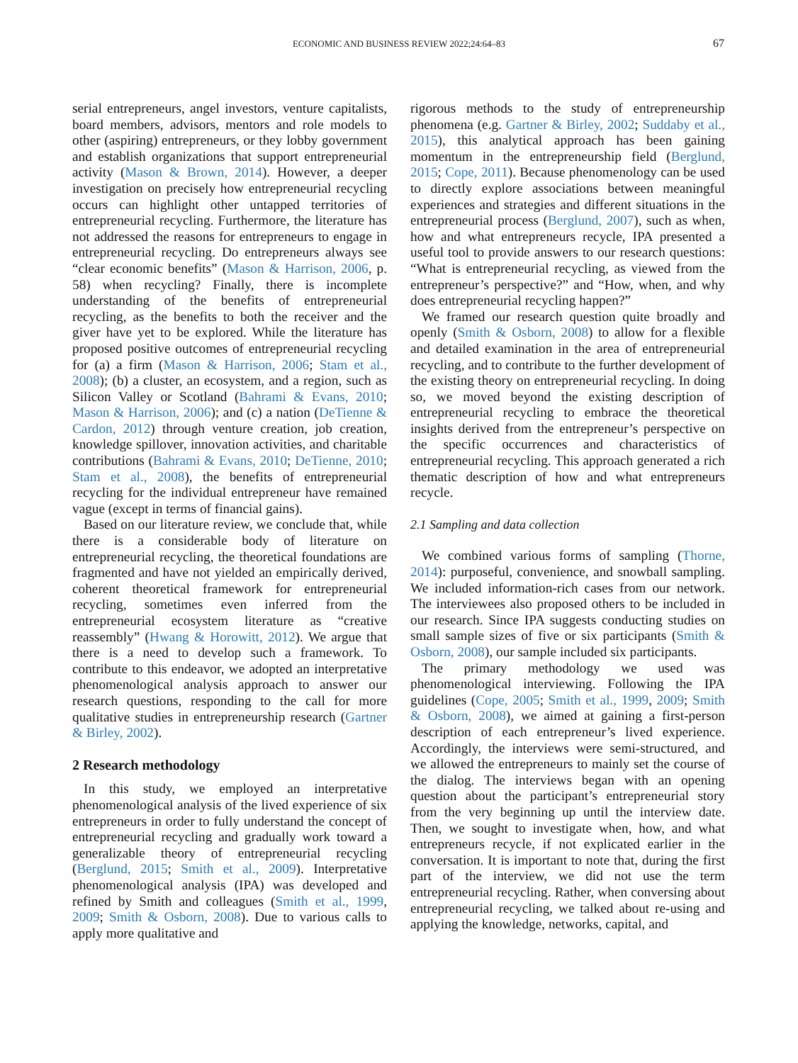ECONOMIC AND BUSINESS REVIEW 2022;24:64–83 67
serial entrepreneurs, angel investors, venture capitalists, board members, advisors, mentors and role models to other (aspiring) entrepreneurs, or they lobby government and establish organizations that support entrepreneurial activity (Mason & Brown, 2014). However, a deeper investigation on precisely how entrepreneurial recycling occurs can highlight other untapped territories of entrepreneurial recycling. Furthermore, the literature has not addressed the reasons for entrepreneurs to engage in entrepreneurial recycling. Do entrepreneurs always see “clear economic benefits” (Mason & Harrison, 2006, p. 58) when recycling? Finally, there is incomplete understanding of the benefits of entrepreneurial recycling, as the benefits to both the receiver and the giver have yet to be explored. While the literature has proposed positive outcomes of entrepreneurial recycling for (a) a firm (Mason & Harrison, 2006; Stam et al., 2008); (b) a cluster, an ecosystem, and a region, such as Silicon Valley or Scotland (Bahrami & Evans, 2010; Mason & Harrison, 2006); and (c) a nation (DeTienne & Cardon, 2012) through venture creation, job creation, knowledge spillover, innovation activities, and charitable contributions (Bahrami & Evans, 2010; DeTienne, 2010; Stam et al., 2008), the benefits of entrepreneurial recycling for the individual entrepreneur have remained vague (except in terms of financial gains).
Based on our literature review, we conclude that, while there is a considerable body of literature on entrepreneurial recycling, the theoretical foundations are fragmented and have not yielded an empirically derived, coherent theoretical framework for entrepreneurial recycling, sometimes even inferred from the entrepreneurial ecosystem literature as “creative reassembly” (Hwang & Horowitt, 2012). We argue that there is a need to develop such a framework. To contribute to this endeavor, we adopted an interpretative phenomenological analysis approach to answer our research questions, responding to the call for more qualitative studies in entrepreneurship research (Gartner & Birley, 2002).
2 Research methodology
In this study, we employed an interpretative phenomenological analysis of the lived experience of six entrepreneurs in order to fully understand the concept of entrepreneurial recycling and gradually work toward a generalizable theory of entrepreneurial recycling (Berglund, 2015; Smith et al., 2009). Interpretative phenomenological analysis (IPA) was developed and refined by Smith and colleagues (Smith et al., 1999, 2009; Smith & Osborn, 2008). Due to various calls to apply more qualitative and
rigorous methods to the study of entrepreneurship phenomena (e.g. Gartner & Birley, 2002; Suddaby et al., 2015), this analytical approach has been gaining momentum in the entrepreneurship field (Berglund, 2015; Cope, 2011). Because phenomenology can be used to directly explore associations between meaningful experiences and strategies and different situations in the entrepreneurial process (Berglund, 2007), such as when, how and what entrepreneurs recycle, IPA presented a useful tool to provide answers to our research questions: “What is entrepreneurial recycling, as viewed from the entrepreneur’s perspective?” and “How, when, and why does entrepreneurial recycling happen?”
We framed our research question quite broadly and openly (Smith & Osborn, 2008) to allow for a flexible and detailed examination in the area of entrepreneurial recycling, and to contribute to the further development of the existing theory on entrepreneurial recycling. In doing so, we moved beyond the existing description of entrepreneurial recycling to embrace the theoretical insights derived from the entrepreneur’s perspective on the specific occurrences and characteristics of entrepreneurial recycling. This approach generated a rich thematic description of how and what entrepreneurs recycle.
2.1 Sampling and data collection
We combined various forms of sampling (Thorne, 2014): purposeful, convenience, and snowball sampling. We included information-rich cases from our network. The interviewees also proposed others to be included in our research. Since IPA suggests conducting studies on small sample sizes of five or six participants (Smith & Osborn, 2008), our sample included six participants.
The primary methodology we used was phenomenological interviewing. Following the IPA guidelines (Cope, 2005; Smith et al., 1999, 2009; Smith & Osborn, 2008), we aimed at gaining a first-person description of each entrepreneur’s lived experience. Accordingly, the interviews were semi-structured, and we allowed the entrepreneurs to mainly set the course of the dialog. The interviews began with an opening question about the participant’s entrepreneurial story from the very beginning up until the interview date. Then, we sought to investigate when, how, and what entrepreneurs recycle, if not explicated earlier in the conversation. It is important to note that, during the first part of the interview, we did not use the term entrepreneurial recycling. Rather, when conversing about entrepreneurial recycling, we talked about re-using and applying the knowledge, networks, capital, and